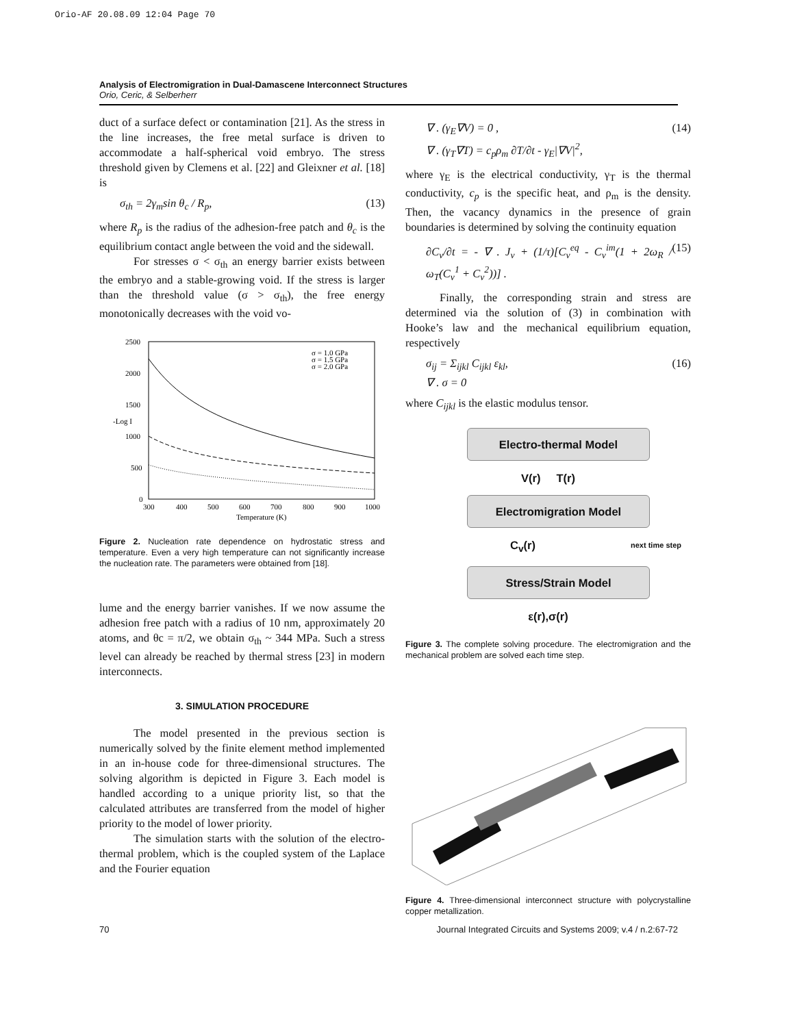Orio-AF 20.08.09 12:04 Page 70
Analysis of Electromigration in Dual-Damascene Interconnect Structures
Orio, Ceric, & Selberherr
duct of a surface defect or contamination [21]. As the stress in the line increases, the free metal surface is driven to accommodate a half-spherical void embryo. The stress threshold given by Clemens et al. [22] and Gleixner et al. [18] is
σ<sub>th</sub> = 2γ<sub>m</sub>sin θ<sub>c</sub> / R<sub>p</sub>, (13)
where R<sub>p</sub> is the radius of the adhesion-free patch and θ<sub>c</sub> is the equilibrium contact angle between the void and the sidewall.
For stresses σ < σ<sub>th</sub> an energy barrier exists between the embryo and a stable-growing void. If the stress is larger than the threshold value (σ > σ<sub>th</sub>), the free energy monotonically decreases with the void vo-
2500
2000
1500
1000
500
0
300
400
500
600
700
800
900
1000
Temperature (K)
-Log I
σ = 1.0 GPa
σ = 1.5 GPa
σ = 2.0 GPa
Figure 2. Nucleation rate dependence on hydrostatic stress and temperature. Even a very high temperature can not significantly increase the nucleation rate. The parameters were obtained from [18].
lume and the energy barrier vanishes. If we now assume the adhesion free patch with a radius of 10 nm, approximately 20 atoms, and θc = π/2, we obtain σ<sub>th</sub> ~ 344 MPa. Such a stress level can already be reached by thermal stress [23] in modern interconnects.
3. SIMULATION PROCEDURE
The model presented in the previous section is numerically solved by the finite element method implemented in an in-house code for three-dimensional structures. The solving algorithm is depicted in Figure 3. Each model is handled according to a unique priority list, so that the calculated attributes are transferred from the model of higher priority to the model of lower priority.
The simulation starts with the solution of the electro-thermal problem, which is the coupled system of the Laplace and the Fourier equation
∇ . (γ<sub>E</sub>∇V) = 0 ,
∇ . (γ<sub>T</sub>∇T) = c<sub>p</sub>ρ<sub>m</sub> ∂T/∂t - γ<sub>E</sub>|∇V|<sup>2</sup>, (14)
where γ<sub>E</sub> is the electrical conductivity, γ<sub>T</sub> is the thermal conductivity, c<sub>p</sub> is the specific heat, and ρ<sub>m</sub> is the density. Then, the vacancy dynamics in the presence of grain boundaries is determined by solving the continuity equation
∂C<sub>v</sub>/∂t = - ∇ . J<sub>v</sub> + (1/τ)[C<sub>v</sub><sup>eq</sup> - C<sub>v</sub><sup>im</sup>(1 + 2ω<sub>R</sub> / ω<sub>T</sub>(C<sub>v</sub><sup>1</sup> + C<sub>v</sub><sup>2</sup>))] . (15)
Finally, the corresponding strain and stress are determined via the solution of (3) in combination with Hooke’s law and the mechanical equilibrium equation, respectively
σ<sub>ij</sub> = Σ<sub>ijkl</sub> C<sub>ijkl</sub> ε<sub>kl</sub>,
∇ . σ = 0 (16)
where C<sub>ijkl</sub> is the elastic modulus tensor.
Electro-thermal Model
V(r) T(r)
Electromigration Model
C<sub>v</sub>(r) next time step
Stress/Strain Model
ε(r),σ(r)
Figure 3. The complete solving procedure. The electromigration and the mechanical problem are solved each time step.
Figure 4. Three-dimensional interconnect structure with polycrystalline copper metallization.
70 Journal Integrated Circuits and Systems 2009; v.4 / n.2:67-72